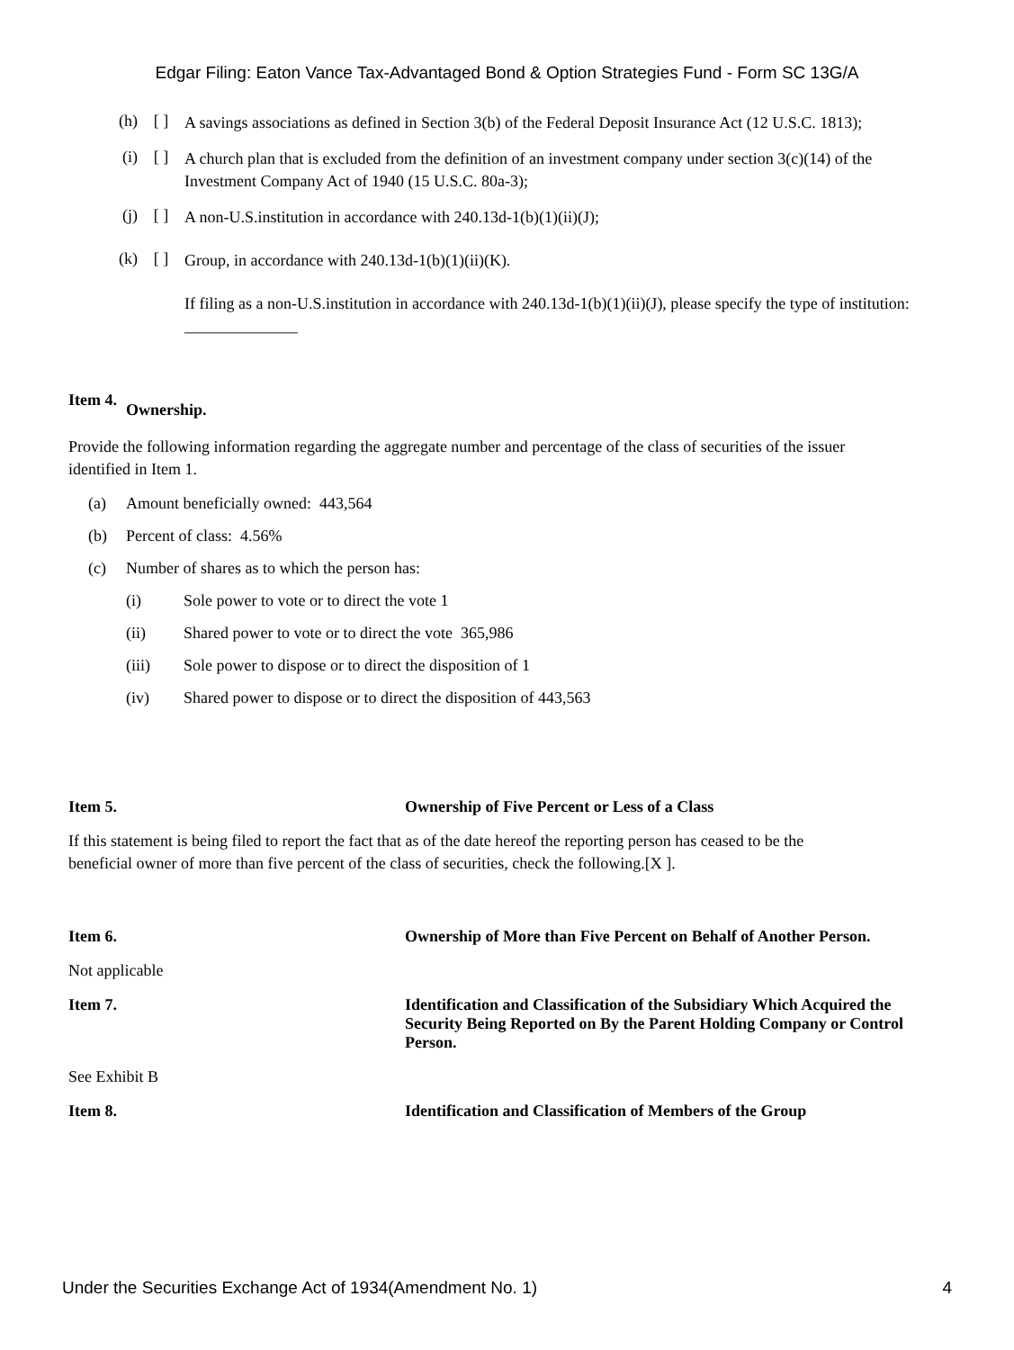Edgar Filing: Eaton Vance Tax-Advantaged Bond & Option Strategies Fund - Form SC 13G/A
(h) [ ] A savings associations as defined in Section 3(b) of the Federal Deposit Insurance Act (12 U.S.C. 1813);
(i) [ ] A church plan that is excluded from the definition of an investment company under section 3(c)(14) of the Investment Company Act of 1940 (15 U.S.C. 80a-3);
(j) [ ] A non-U.S.institution in accordance with 240.13d-1(b)(1)(ii)(J);
(k) [ ] Group, in accordance with 240.13d-1(b)(1)(ii)(K).
If filing as a non-U.S.institution in accordance with 240.13d-1(b)(1)(ii)(J), please specify the type of institution: ______________
Item 4. Ownership.
Provide the following information regarding the aggregate number and percentage of the class of securities of the issuer identified in Item 1.
(a) Amount beneficially owned: 443,564
(b) Percent of class: 4.56%
(c) Number of shares as to which the person has:
(i) Sole power to vote or to direct the vote 1
(ii) Shared power to vote or to direct the vote 365,986
(iii) Sole power to dispose or to direct the disposition of 1
(iv) Shared power to dispose or to direct the disposition of 443,563
Item 5. Ownership of Five Percent or Less of a Class
If this statement is being filed to report the fact that as of the date hereof the reporting person has ceased to be the beneficial owner of more than five percent of the class of securities, check the following.[X ].
Item 6. Ownership of More than Five Percent on Behalf of Another Person.
Not applicable
Item 7. Identification and Classification of the Subsidiary Which Acquired the Security Being Reported on By the Parent Holding Company or Control Person.
See Exhibit B
Item 8. Identification and Classification of Members of the Group
Under the Securities Exchange Act of 1934(Amendment No. 1) 4